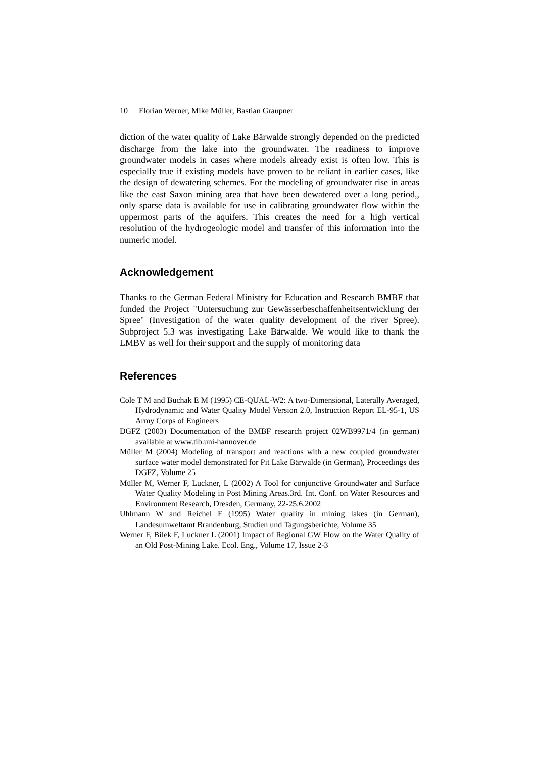10 Florian Werner, Mike Müller, Bastian Graupner
diction of the water quality of Lake Bärwalde strongly depended on the predicted discharge from the lake into the groundwater. The readiness to improve groundwater models in cases where models already exist is often low. This is especially true if existing models have proven to be reliant in earlier cases, like the design of dewatering schemes. For the modeling of groundwater rise in areas like the east Saxon mining area that have been dewatered over a long period,, only sparse data is available for use in calibrating groundwater flow within the uppermost parts of the aquifers. This creates the need for a high vertical resolution of the hydrogeologic model and transfer of this information into the numeric model.
Acknowledgement
Thanks to the German Federal Ministry for Education and Research BMBF that funded the Project "Untersuchung zur Gewässerbeschaffenheitsentwicklung der Spree" (Investigation of the water quality development of the river Spree). Subproject 5.3 was investigating Lake Bärwalde. We would like to thank the LMBV as well for their support and the supply of monitoring data
References
Cole T M and Buchak E M (1995) CE-QUAL-W2: A two-Dimensional, Laterally Averaged, Hydrodynamic and Water Quality Model Version 2.0, Instruction Report EL-95-1, US Army Corps of Engineers
DGFZ (2003) Documentation of the BMBF research project 02WB9971/4 (in german) available at www.tib.uni-hannover.de
Müller M (2004) Modeling of transport and reactions with a new coupled groundwater surface water model demonstrated for Pit Lake Bärwalde (in German), Proceedings des DGFZ, Volume 25
Müller M, Werner F, Luckner, L (2002) A Tool for conjunctive Groundwater and Surface Water Quality Modeling in Post Mining Areas.3rd. Int. Conf. on Water Resources and Environment Research, Dresden, Germany, 22-25.6.2002
Uhlmann W and Reichel F (1995) Water quality in mining lakes (in German), Landesumweltamt Brandenburg, Studien und Tagungsberichte, Volume 35
Werner F, Bilek F, Luckner L (2001) Impact of Regional GW Flow on the Water Quality of an Old Post-Mining Lake. Ecol. Eng., Volume 17, Issue 2-3